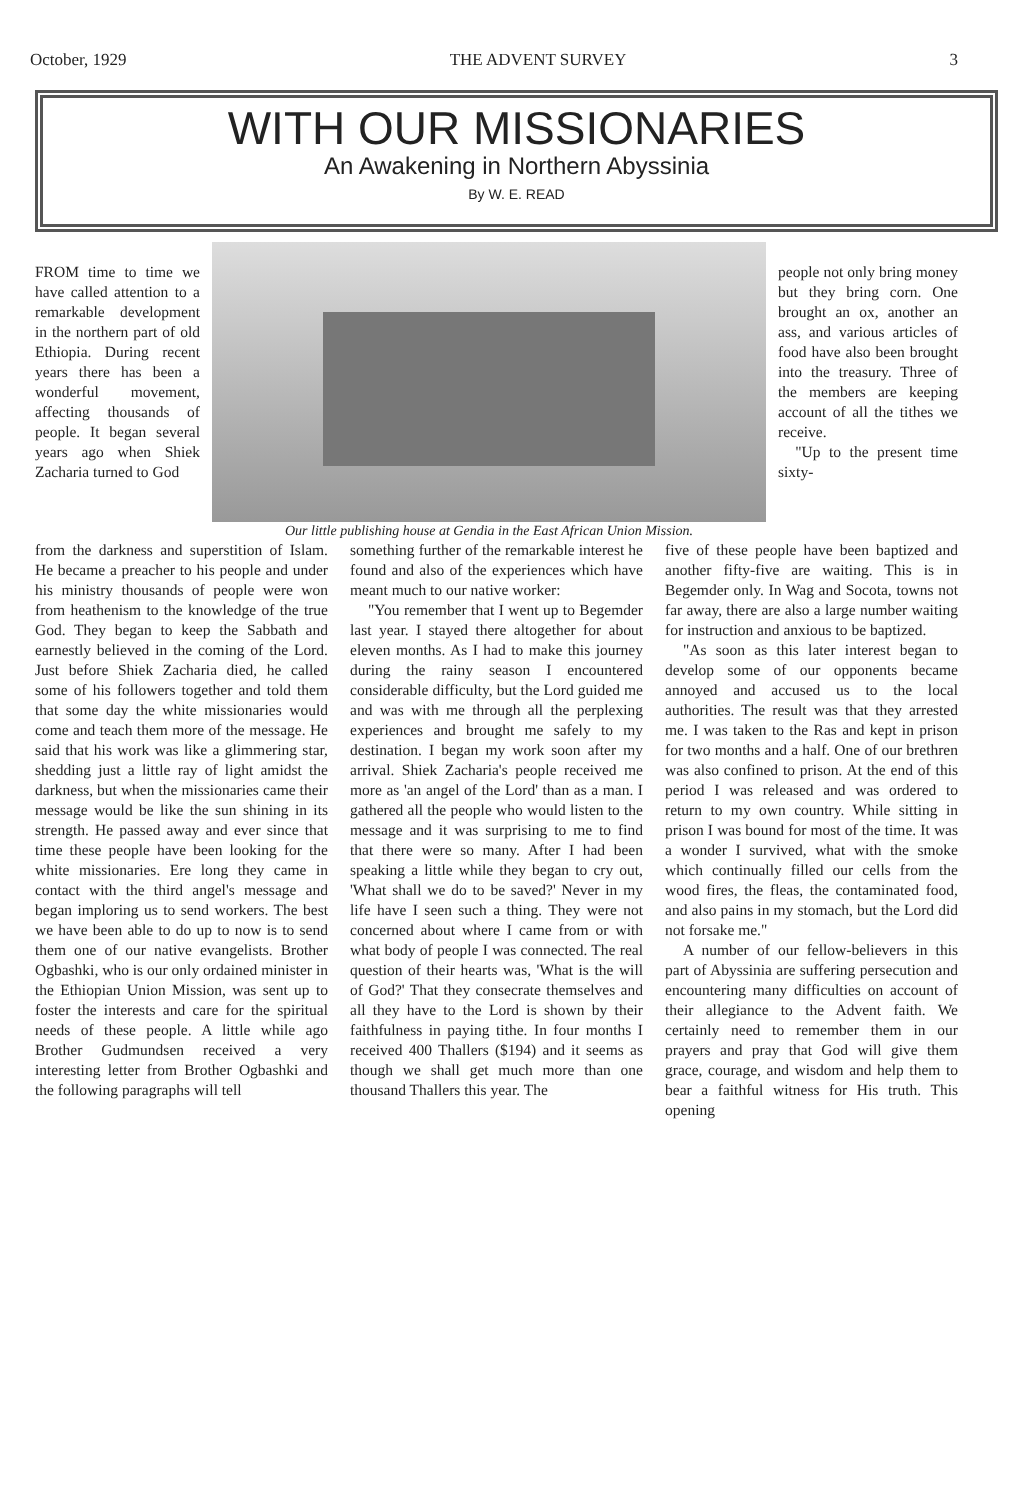October, 1929 THE ADVENT SURVEY 3
WITH OUR MISSIONARIES
An Awakening in Northern Abyssinia
By W. E. READ
FROM time to time we have called attention to a remarkable development in the northern part of old Ethiopia. During recent years there has been a wonderful movement, affecting thousands of people. It began several years ago when Shiek Zacharia turned to God
Our little publishing house at Gendia in the East African Union Mission.
people not only bring money but they bring corn. One brought an ox, another an ass, and various articles of food have also been brought into the treasury. Three of the members are keeping account of all the tithes we receive.
"Up to the present time sixty-
from the darkness and superstition of Islam. He became a preacher to his people and under his ministry thousands of people were won from heathenism to the knowledge of the true God. They began to keep the Sabbath and earnestly believed in the coming of the Lord. Just before Shiek Zacharia died, he called some of his followers together and told them that some day the white missionaries would come and teach them more of the message. He said that his work was like a glimmering star, shedding just a little ray of light amidst the darkness, but when the missionaries came their message would be like the sun shining in its strength. He passed away and ever since that time these people have been looking for the white missionaries. Ere long they came in contact with the third angel's message and began imploring us to send workers. The best we have been able to do up to now is to send them one of our native evangelists. Brother Ogbashki, who is our only ordained minister in the Ethiopian Union Mission, was sent up to foster the interests and care for the spiritual needs of these people. A little while ago Brother Gudmundsen received a very interesting letter from Brother Ogbashki and the following paragraphs will tell
something further of the remarkable interest he found and also of the experiences which have meant much to our native worker:
"You remember that I went up to Begemder last year. I stayed there altogether for about eleven months. As I had to make this journey during the rainy season I encountered considerable difficulty, but the Lord guided me and was with me through all the perplexing experiences and brought me safely to my destination. I began my work soon after my arrival. Shiek Zacharia's people received me more as 'an angel of the Lord' than as a man. I gathered all the people who would listen to the message and it was surprising to me to find that there were so many. After I had been speaking a little while they began to cry out, 'What shall we do to be saved?' Never in my life have I seen such a thing. They were not concerned about where I came from or with what body of people I was connected. The real question of their hearts was, 'What is the will of God?' That they consecrate themselves and all they have to the Lord is shown by their faithfulness in paying tithe. In four months I received 400 Thallers ($194) and it seems as though we shall get much more than one thousand Thallers this year. The
five of these people have been baptized and another fifty-five are waiting. This is in Begemder only. In Wag and Socota, towns not far away, there are also a large number waiting for instruction and anxious to be baptized.
"As soon as this later interest began to develop some of our opponents became annoyed and accused us to the local authorities. The result was that they arrested me. I was taken to the Ras and kept in prison for two months and a half. One of our brethren was also confined to prison. At the end of this period I was released and was ordered to return to my own country. While sitting in prison I was bound for most of the time. It was a wonder I survived, what with the smoke which continually filled our cells from the wood fires, the fleas, the contaminated food, and also pains in my stomach, but the Lord did not forsake me."
A number of our fellow-believers in this part of Abyssinia are suffering persecution and encountering many difficulties on account of their allegiance to the Advent faith. We certainly need to remember them in our prayers and pray that God will give them grace, courage, and wisdom and help them to bear a faithful witness for His truth. This opening